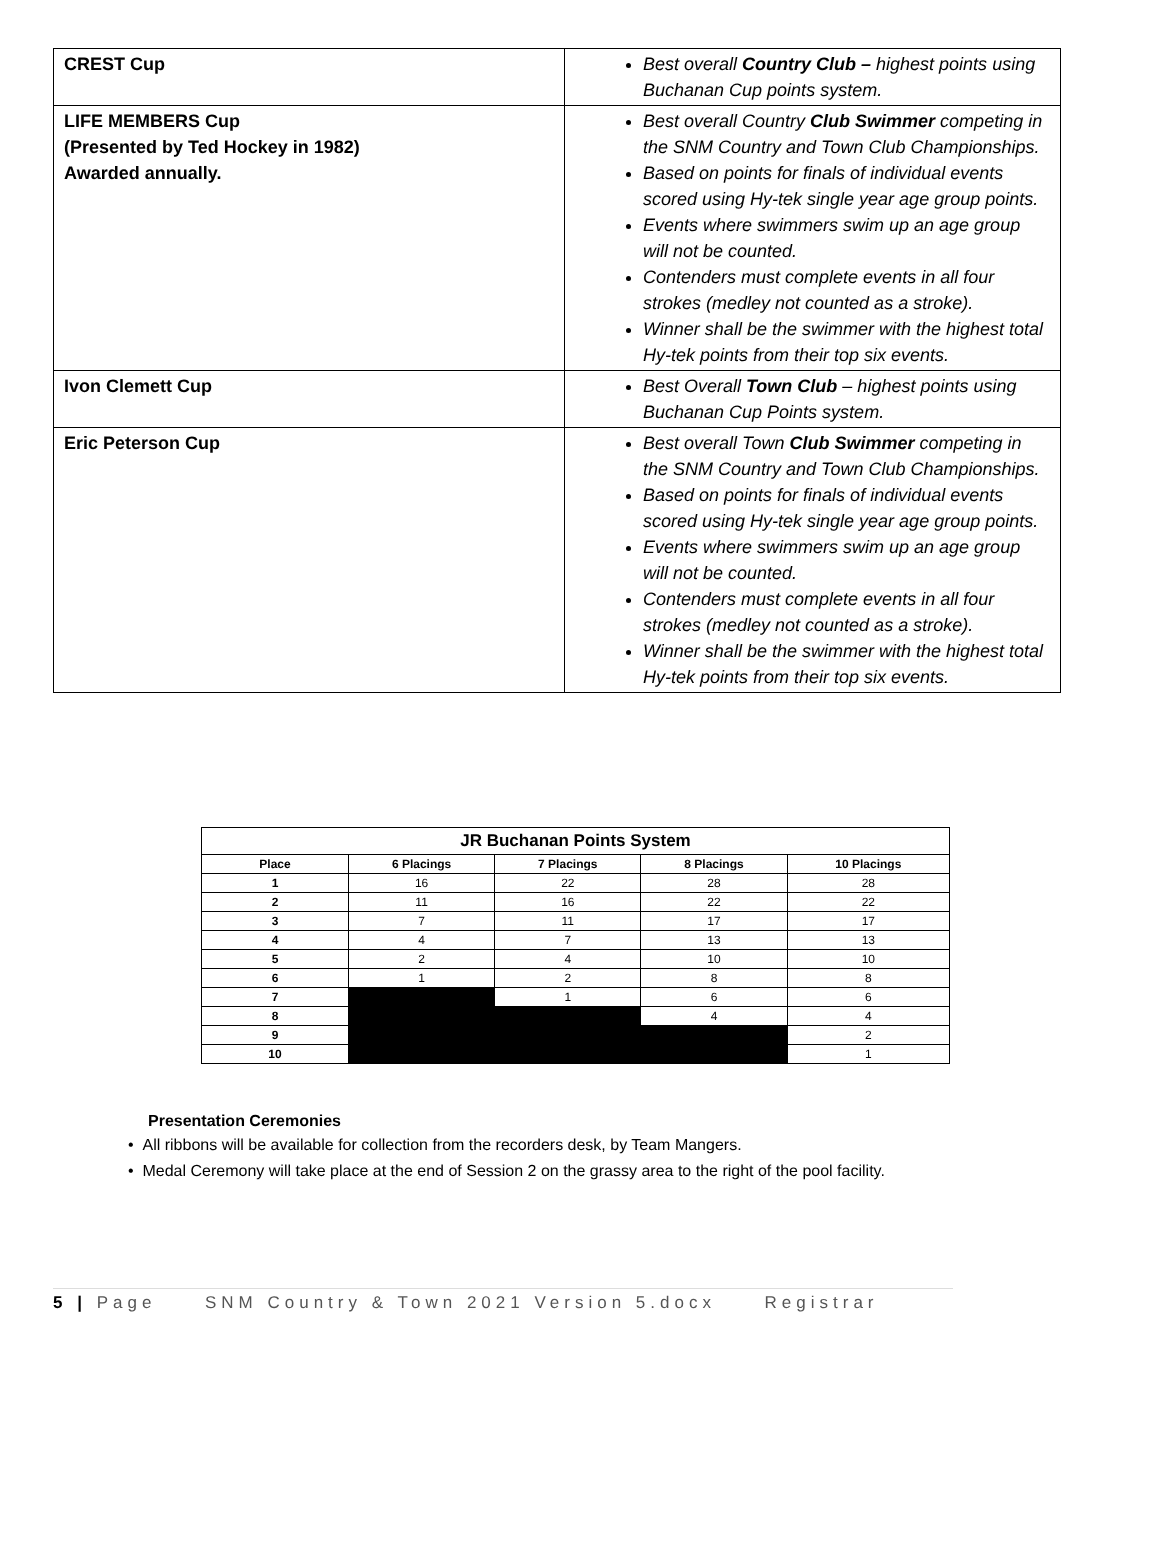| CREST Cup | Best overall Country Club – highest points using Buchanan Cup points system. |
| LIFE MEMBERS Cup (Presented by Ted Hockey in 1982) Awarded annually. | Best overall Country Club Swimmer competing in the SNM Country and Town Club Championships. Based on points for finals of individual events scored using Hy-tek single year age group points. Events where swimmers swim up an age group will not be counted. Contenders must complete events in all four strokes (medley not counted as a stroke). Winner shall be the swimmer with the highest total Hy-tek points from their top six events. |
| Ivon Clemett Cup | Best Overall Town Club – highest points using Buchanan Cup Points system. |
| Eric Peterson Cup | Best overall Town Club Swimmer competing in the SNM Country and Town Club Championships. Based on points for finals of individual events scored using Hy-tek single year age group points. Events where swimmers swim up an age group will not be counted. Contenders must complete events in all four strokes (medley not counted as a stroke). Winner shall be the swimmer with the highest total Hy-tek points from their top six events. |
| JR Buchanan Points System | | | | |
| --- | --- | --- | --- | --- |
| Place | 6 Placings | 7 Placings | 8 Placings | 10 Placings |
| 1 | 16 | 22 | 28 | 28 |
| 2 | 11 | 16 | 22 | 22 |
| 3 | 7 | 11 | 17 | 17 |
| 4 | 4 | 7 | 13 | 13 |
| 5 | 2 | 4 | 10 | 10 |
| 6 | 1 | 2 | 8 | 8 |
| 7 | | 1 | 6 | 6 |
| 8 | | | 4 | 4 |
| 9 | | | | 2 |
| 10 | | | | 1 |
Presentation Ceremonies
• All ribbons will be available for collection from the recorders desk, by Team Mangers.
• Medal Ceremony will take place at the end of Session 2 on the grassy area to the right of the pool facility.
5 | Page SNM Country & Town 2021 Version 5.docx Registrar